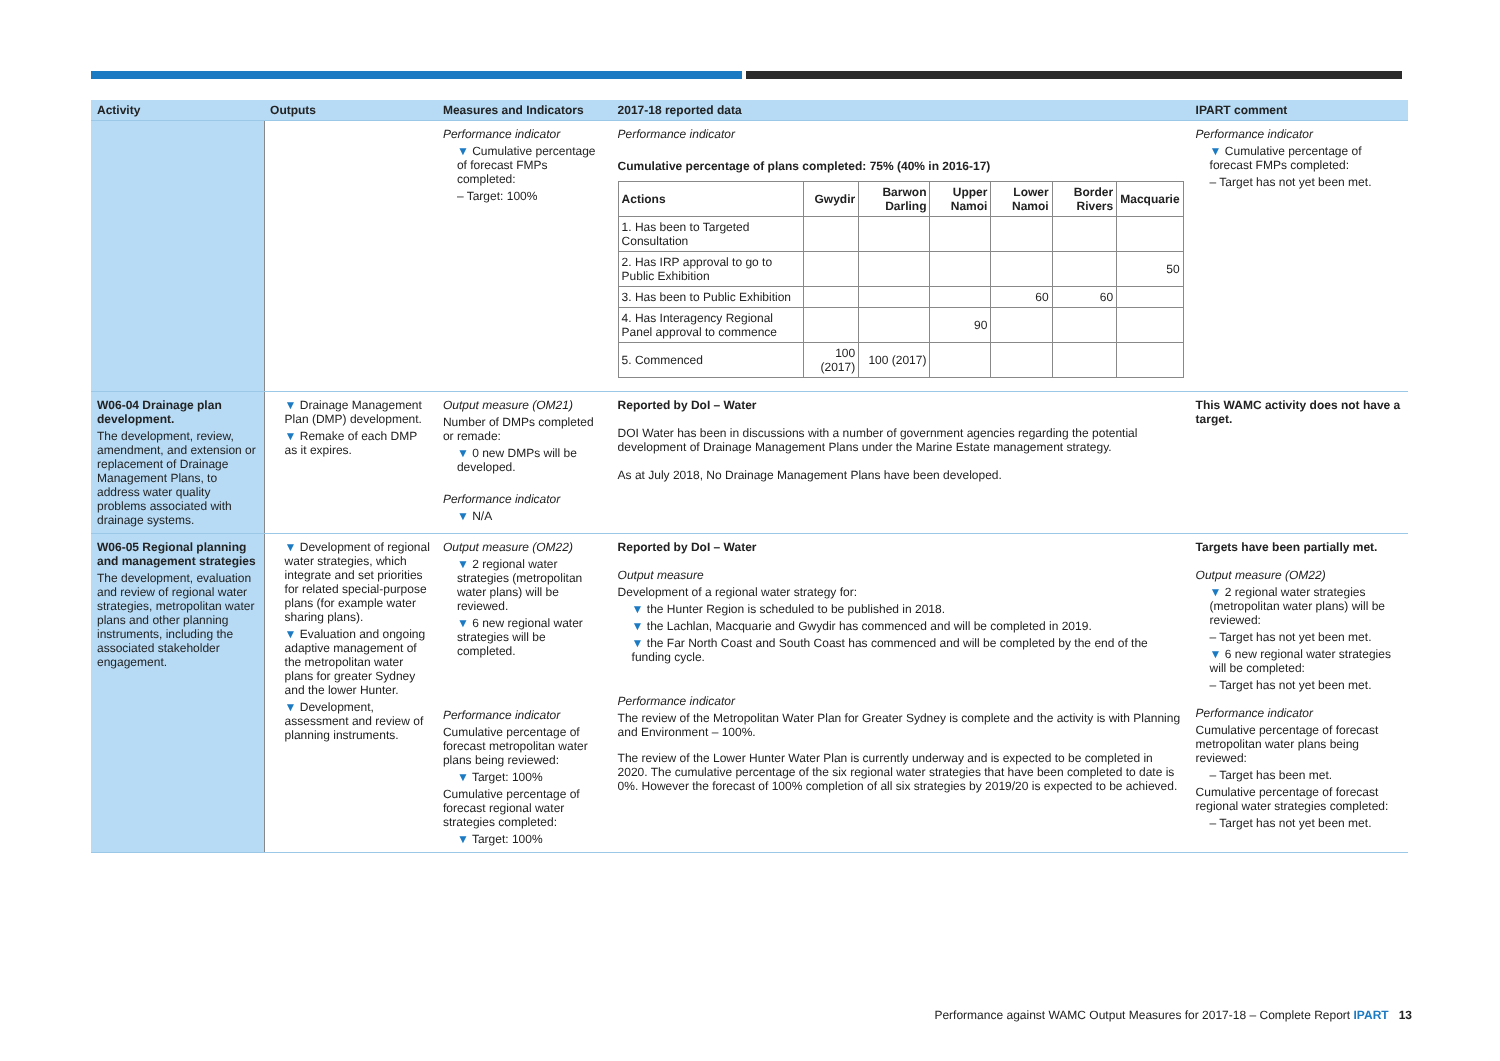| Activity | Outputs | Measures and Indicators | 2017-18 reported data | IPART comment |
| --- | --- | --- | --- | --- |
| | | Performance indicator ▼ Cumulative percentage of forecast FMPs completed: – Target: 100% | Performance indicator Cumulative percentage of plans completed: 75% (40% in 2016-17) / Actions / Gwydir / Barwon Darling / Upper Namoi / Lower Namoi / Border Rivers / Macquarie / / --- / --- / --- / --- / --- / --- / --- / / 1. Has been to Targeted Consultation / / / / / / / / 2. Has IRP approval to go to Public Exhibition / / / / / / 50 / / 3. Has been to Public Exhibition / / / / 60 / 60 / / / 4. Has Interagency Regional Panel approval to commence / / / 90 / / / / / 5. Commenced / 100 (2017) / 100 (2017) / / / / / | Performance indicator ▼ Cumulative percentage of forecast FMPs completed: – Target has not yet been met. |
| W06-04 Drainage plan development. The development, review, amendment, and extension or replacement of Drainage Management Plans, to address water quality problems associated with drainage systems. | ▼ Drainage Management Plan (DMP) development. ▼ Remake of each DMP as it expires. | Output measure (OM21) Number of DMPs completed or remade: ▼ 0 new DMPs will be developed. Performance indicator ▼ N/A | Reported by DoI – Water DOI Water has been in discussions with a number of government agencies regarding the potential development of Drainage Management Plans under the Marine Estate management strategy. As at July 2018, No Drainage Management Plans have been developed. | This WAMC activity does not have a target. |
| W06-05 Regional planning and management strategies The development, evaluation and review of regional water strategies, metropolitan water plans and other planning instruments, including the associated stakeholder engagement. | ▼ Development of regional water strategies, which integrate and set priorities for related special-purpose plans (for example water sharing plans). ▼ Evaluation and ongoing adaptive management of the metropolitan water plans for greater Sydney and the lower Hunter. ▼ Development, assessment and review of planning instruments. | Output measure (OM22) ▼ 2 regional water strategies (metropolitan water plans) will be reviewed. ▼ 6 new regional water strategies will be completed. Performance indicator Cumulative percentage of forecast metropolitan water plans being reviewed: ▼ Target: 100% Cumulative percentage of forecast regional water strategies completed: ▼ Target: 100% | Reported by DoI – Water Output measure Development of a regional water strategy for: ▼ the Hunter Region is scheduled to be published in 2018. ▼ the Lachlan, Macquarie and Gwydir has commenced and will be completed in 2019. ▼ the Far North Coast and South Coast has commenced and will be completed by the end of the funding cycle. Performance indicator The review of the Metropolitan Water Plan for Greater Sydney is complete and the activity is with Planning and Environment – 100%. The review of the Lower Hunter Water Plan is currently underway and is expected to be completed in 2020. The cumulative percentage of the six regional water strategies that have been completed to date is 0%. However the forecast of 100% completion of all six strategies by 2019/20 is expected to be achieved. | Targets have been partially met. Output measure (OM22) ▼ 2 regional water strategies (metropolitan water plans) will be reviewed: – Target has not yet been met. ▼ 6 new regional water strategies will be completed: – Target has not yet been met. Performance indicator Cumulative percentage of forecast metropolitan water plans being reviewed: – Target has been met. Cumulative percentage of forecast regional water strategies completed: – Target has not yet been met. |
Performance against WAMC Output Measures for 2017-18 – Complete Report IPART 13